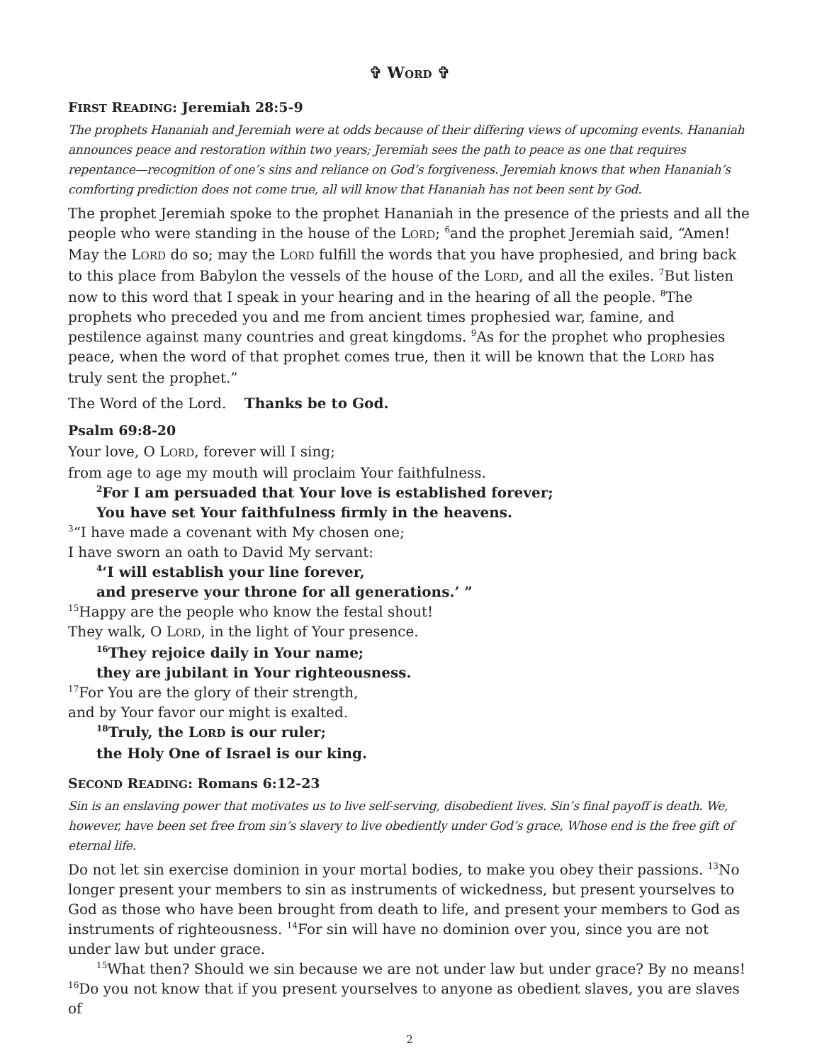✞ WORD ✞
FIRST READING: Jeremiah 28:5-9
The prophets Hananiah and Jeremiah were at odds because of their differing views of upcoming events. Hananiah announces peace and restoration within two years; Jeremiah sees the path to peace as one that requires repentance—recognition of one’s sins and reliance on God’s forgiveness. Jeremiah knows that when Hananiah’s comforting prediction does not come true, all will know that Hananiah has not been sent by God.
The prophet Jeremiah spoke to the prophet Hananiah in the presence of the priests and all the people who were standing in the house of the LORD; <sup>6</sup>and the prophet Jeremiah said, “Amen! May the LORD do so; may the LORD fulfill the words that you have prophesied, and bring back to this place from Babylon the vessels of the house of the LORD, and all the exiles. <sup>7</sup>But listen now to this word that I speak in your hearing and in the hearing of all the people. <sup>8</sup>The prophets who preceded you and me from ancient times prophesied war, famine, and pestilence against many countries and great kingdoms. <sup>9</sup>As for the prophet who prophesies peace, when the word of that prophet comes true, then it will be known that the LORD has truly sent the prophet.”
The Word of the Lord. Thanks be to God.
Psalm 69:8-20
Your love, O LORD, forever will I sing;
from age to age my mouth will proclaim Your faithfulness.
<sup>2</sup> For I am persuaded that Your love is established forever;
You have set Your faithfulness firmly in the heavens.
<sup>3</sup> “I have made a covenant with My chosen one;
I have sworn an oath to David My servant:
<sup>4</sup> ‘I will establish your line forever,
and preserve your throne for all generations.’ ”
<sup>15</sup> Happy are the people who know the festal shout!
They walk, O LORD, in the light of Your presence.
<sup>16</sup> They rejoice daily in Your name;
they are jubilant in Your righteousness.
<sup>17</sup> For You are the glory of their strength,
and by Your favor our might is exalted.
<sup>18</sup> Truly, the LORD is our ruler;
the Holy One of Israel is our king.
SECOND READING: Romans 6:12-23
Sin is an enslaving power that motivates us to live self-serving, disobedient lives. Sin’s final payoff is death. We, however, have been set free from sin’s slavery to live obediently under God’s grace, Whose end is the free gift of eternal life.
Do not let sin exercise dominion in your mortal bodies, to make you obey their passions. <sup>13</sup>No longer present your members to sin as instruments of wickedness, but present yourselves to God as those who have been brought from death to life, and present your members to God as instruments of righteousness. <sup>14</sup>For sin will have no dominion over you, since you are not under law but under grace.
<sup>15</sup> What then? Should we sin because we are not under law but under grace? By no means! <sup>16</sup>Do you not know that if you present yourselves to anyone as obedient slaves, you are slaves of
2